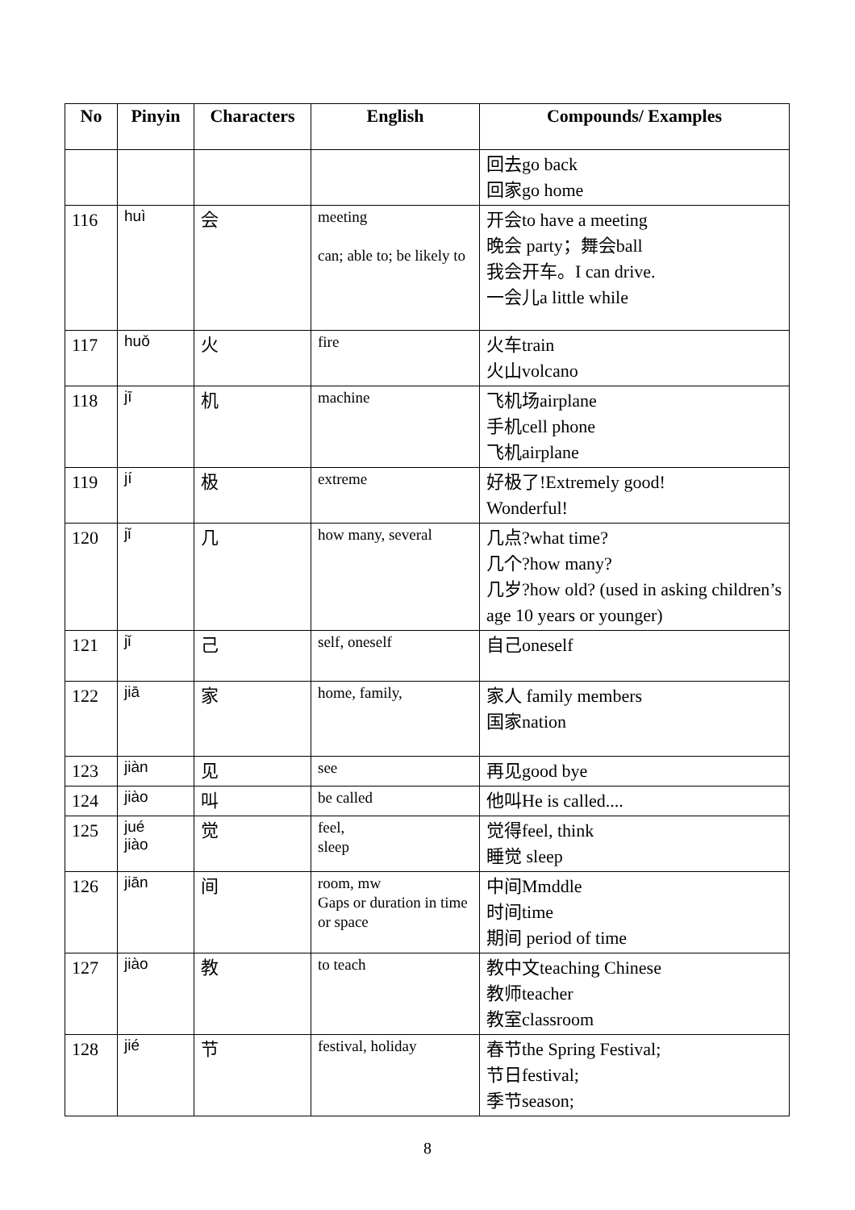| No | Pinyin | Characters | English | Compounds/ Examples |
| --- | --- | --- | --- | --- |
| | | | | 回去go back 回家go home |
| 116 | huì | 会 | meeting can; able to; be likely to | 开会to have a meeting 晚会 party；舞会ball 我会开车。I can drive. 一会儿a little while |
| 117 | huǒ | 火 | fire | 火车train 火山volcano |
| 118 | jī | 机 | machine | 飞机场airplane 手机cell phone 飞机airplane |
| 119 | jí | 极 | extreme | 好极了!Extremely good! Wonderful! |
| 120 | jǐ | 几 | how many, several | 几点?what time? 几个?how many? 几岁?how old? (used in asking children’s age 10 years or younger) |
| 121 | jǐ | 己 | self, oneself | 自己oneself |
| 122 | jiā | 家 | home, family, | 家人 family members 国家nation |
| 123 | jiàn | 见 | see | 再见good bye |
| 124 | jiào | 叫 | be called | 他叫He is called.... |
| 125 | jué jiào | 觉 | feel, sleep | 觉得feel, think 睡觉 sleep |
| 126 | jiān | 间 | room, mw Gaps or duration in time or space | 中间Mmddle 时间time 期间 period of time |
| 127 | jiào | 教 | to teach | 教中文teaching Chinese 教师teacher 教室classroom |
| 128 | jié | 节 | festival, holiday | 春节the Spring Festival; 节日festival; 季节season; |
8